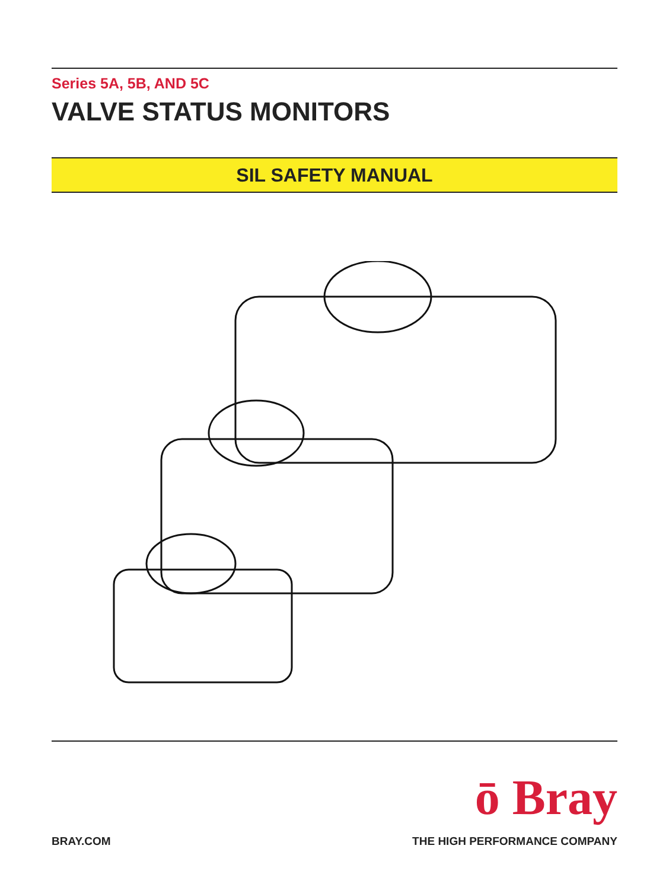Series 5A, 5B, AND 5C
VALVE STATUS MONITORS
SIL SAFETY MANUAL
ō Bray
BRAY.COM THE HIGH PERFORMANCE COMPANY